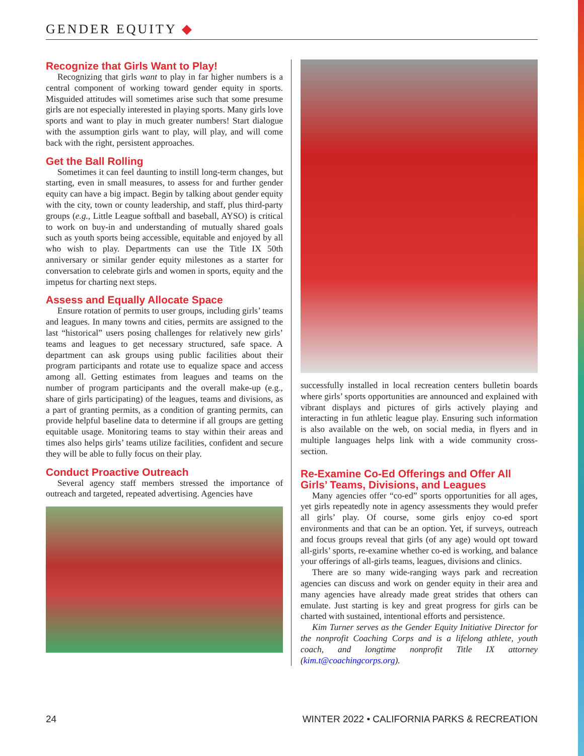GENDER EQUITY ◆
Recognize that Girls Want to Play!
Recognizing that girls want to play in far higher numbers is a central component of working toward gender equity in sports. Misguided attitudes will sometimes arise such that some presume girls are not especially interested in playing sports. Many girls love sports and want to play in much greater numbers! Start dialogue with the assumption girls want to play, will play, and will come back with the right, persistent approaches.
Get the Ball Rolling
Sometimes it can feel daunting to instill long-term changes, but starting, even in small measures, to assess for and further gender equity can have a big impact. Begin by talking about gender equity with the city, town or county leadership, and staff, plus third-party groups (e.g., Little League softball and baseball, AYSO) is critical to work on buy-in and understanding of mutually shared goals such as youth sports being accessible, equitable and enjoyed by all who wish to play. Departments can use the Title IX 50th anniversary or similar gender equity milestones as a starter for conversation to celebrate girls and women in sports, equity and the impetus for charting next steps.
Assess and Equally Allocate Space
Ensure rotation of permits to user groups, including girls’ teams and leagues. In many towns and cities, permits are assigned to the last “historical” users posing challenges for relatively new girls’ teams and leagues to get necessary structured, safe space. A department can ask groups using public facilities about their program participants and rotate use to equalize space and access among all. Getting estimates from leagues and teams on the number of program participants and the overall make-up (e.g., share of girls participating) of the leagues, teams and divisions, as a part of granting permits, as a condition of granting permits, can provide helpful baseline data to determine if all groups are getting equitable usage. Monitoring teams to stay within their areas and times also helps girls’ teams utilize facilities, confident and secure they will be able to fully focus on their play.
Conduct Proactive Outreach
Several agency staff members stressed the importance of outreach and targeted, repeated advertising. Agencies have
successfully installed in local recreation centers bulletin boards where girls’ sports opportunities are announced and explained with vibrant displays and pictures of girls actively playing and interacting in fun athletic league play. Ensuring such information is also available on the web, on social media, in flyers and in multiple languages helps link with a wide community cross-section.
Re-Examine Co-Ed Offerings and Offer All Girls’ Teams, Divisions, and Leagues
Many agencies offer “co-ed” sports opportunities for all ages, yet girls repeatedly note in agency assessments they would prefer all girls’ play. Of course, some girls enjoy co-ed sport environments and that can be an option. Yet, if surveys, outreach and focus groups reveal that girls (of any age) would opt toward all-girls’ sports, re-examine whether co-ed is working, and balance your offerings of all-girls teams, leagues, divisions and clinics.
There are so many wide-ranging ways park and recreation agencies can discuss and work on gender equity in their area and many agencies have already made great strides that others can emulate. Just starting is key and great progress for girls can be charted with sustained, intentional efforts and persistence.
Kim Turner serves as the Gender Equity Initiative Director for the nonprofit Coaching Corps and is a lifelong athlete, youth coach, and longtime nonprofit Title IX attorney (kim.t@coachingcorps.org).
24 WINTER 2022 • CALIFORNIA PARKS & RECREATION